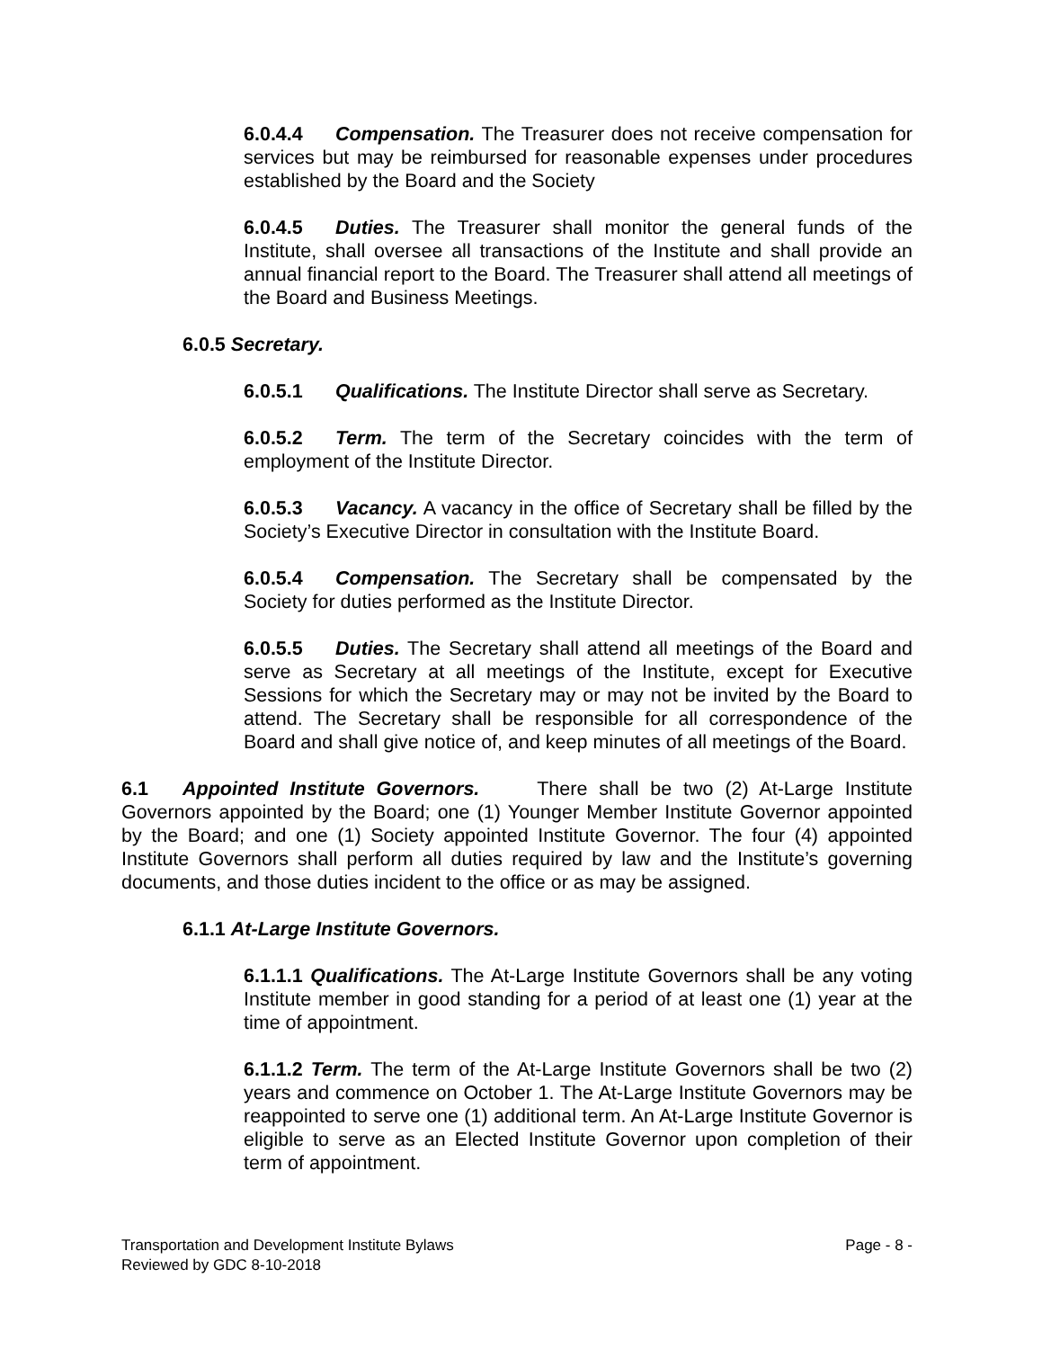6.0.4.4 Compensation. The Treasurer does not receive compensation for services but may be reimbursed for reasonable expenses under procedures established by the Board and the Society
6.0.4.5 Duties. The Treasurer shall monitor the general funds of the Institute, shall oversee all transactions of the Institute and shall provide an annual financial report to the Board. The Treasurer shall attend all meetings of the Board and Business Meetings.
6.0.5 Secretary.
6.0.5.1 Qualifications. The Institute Director shall serve as Secretary.
6.0.5.2 Term. The term of the Secretary coincides with the term of employment of the Institute Director.
6.0.5.3 Vacancy. A vacancy in the office of Secretary shall be filled by the Society’s Executive Director in consultation with the Institute Board.
6.0.5.4 Compensation. The Secretary shall be compensated by the Society for duties performed as the Institute Director.
6.0.5.5 Duties. The Secretary shall attend all meetings of the Board and serve as Secretary at all meetings of the Institute, except for Executive Sessions for which the Secretary may or may not be invited by the Board to attend. The Secretary shall be responsible for all correspondence of the Board and shall give notice of, and keep minutes of all meetings of the Board.
6.1 Appointed Institute Governors. There shall be two (2) At-Large Institute Governors appointed by the Board; one (1) Younger Member Institute Governor appointed by the Board; and one (1) Society appointed Institute Governor. The four (4) appointed Institute Governors shall perform all duties required by law and the Institute’s governing documents, and those duties incident to the office or as may be assigned.
6.1.1 At-Large Institute Governors.
6.1.1.1 Qualifications. The At-Large Institute Governors shall be any voting Institute member in good standing for a period of at least one (1) year at the time of appointment.
6.1.1.2 Term. The term of the At-Large Institute Governors shall be two (2) years and commence on October 1. The At-Large Institute Governors may be reappointed to serve one (1) additional term. An At-Large Institute Governor is eligible to serve as an Elected Institute Governor upon completion of their term of appointment.
Page - 8 - Transportation and Development Institute Bylaws
Reviewed by GDC 8-10-2018